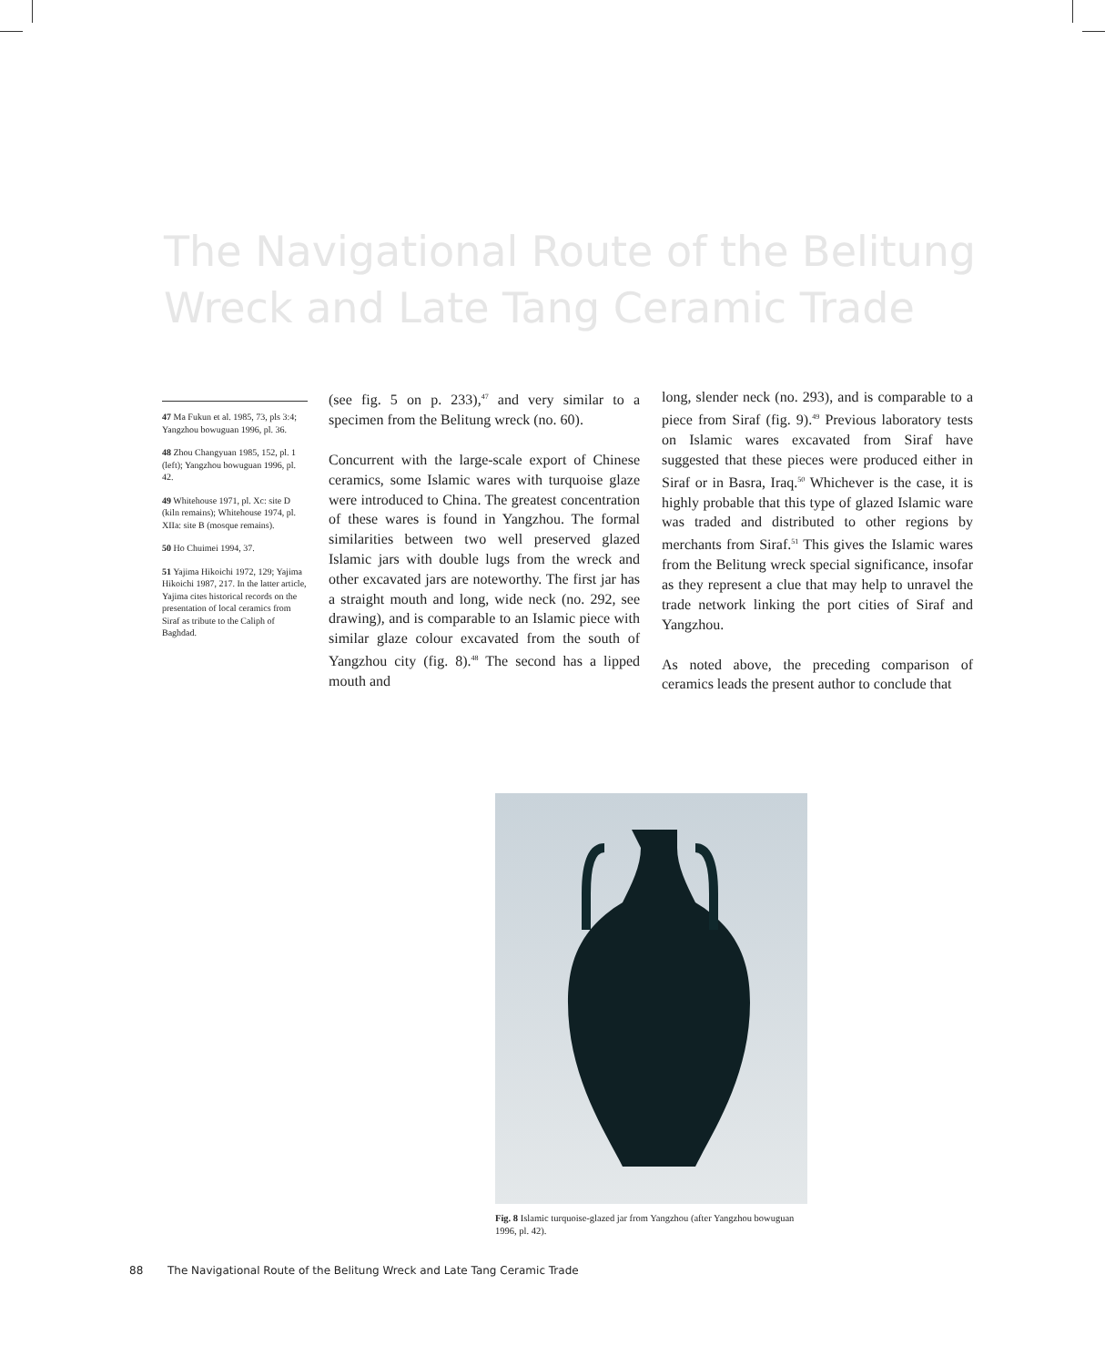The Navigational Route of the Belitung Wreck and Late Tang Ceramic Trade
47 Ma Fukun et al. 1985, 73, pls 3:4; Yangzhou bowuguan 1996, pl. 36.
48 Zhou Changyuan 1985, 152, pl. 1 (left); Yangzhou bowuguan 1996, pl. 42.
49 Whitehouse 1971, pl. Xc: site D (kiln remains); Whitehouse 1974, pl. XIIa: site B (mosque remains).
50 Ho Chuimei 1994, 37.
51 Yajima Hikoichi 1972, 129; Yajima Hikoichi 1987, 217. In the latter article, Yajima cites historical records on the presentation of local ceramics from Siraf as tribute to the Caliph of Baghdad.
(see fig. 5 on p. 233),<sup>47</sup> and very similar to a specimen from the Belitung wreck (no. 60).
Concurrent with the large-scale export of Chinese ceramics, some Islamic wares with turquoise glaze were introduced to China. The greatest concentration of these wares is found in Yangzhou. The formal similarities between two well preserved glazed Islamic jars with double lugs from the wreck and other excavated jars are noteworthy. The first jar has a straight mouth and long, wide neck (no. 292, see drawing), and is comparable to an Islamic piece with similar glaze colour excavated from the south of Yangzhou city (fig. 8).<sup>48</sup> The second has a lipped mouth and
long, slender neck (no. 293), and is comparable to a piece from Siraf (fig. 9).<sup>49</sup> Previous laboratory tests on Islamic wares excavated from Siraf have suggested that these pieces were produced either in Siraf or in Basra, Iraq.<sup>50</sup> Whichever is the case, it is highly probable that this type of glazed Islamic ware was traded and distributed to other regions by merchants from Siraf.<sup>51</sup> This gives the Islamic wares from the Belitung wreck special significance, insofar as they represent a clue that may help to unravel the trade network linking the port cities of Siraf and Yangzhou.
As noted above, the preceding comparison of ceramics leads the present author to conclude that
Fig. 8 Islamic turquoise-glazed jar from Yangzhou (after Yangzhou bowuguan 1996, pl. 42).
88 The Navigational Route of the Belitung Wreck and Late Tang Ceramic Trade